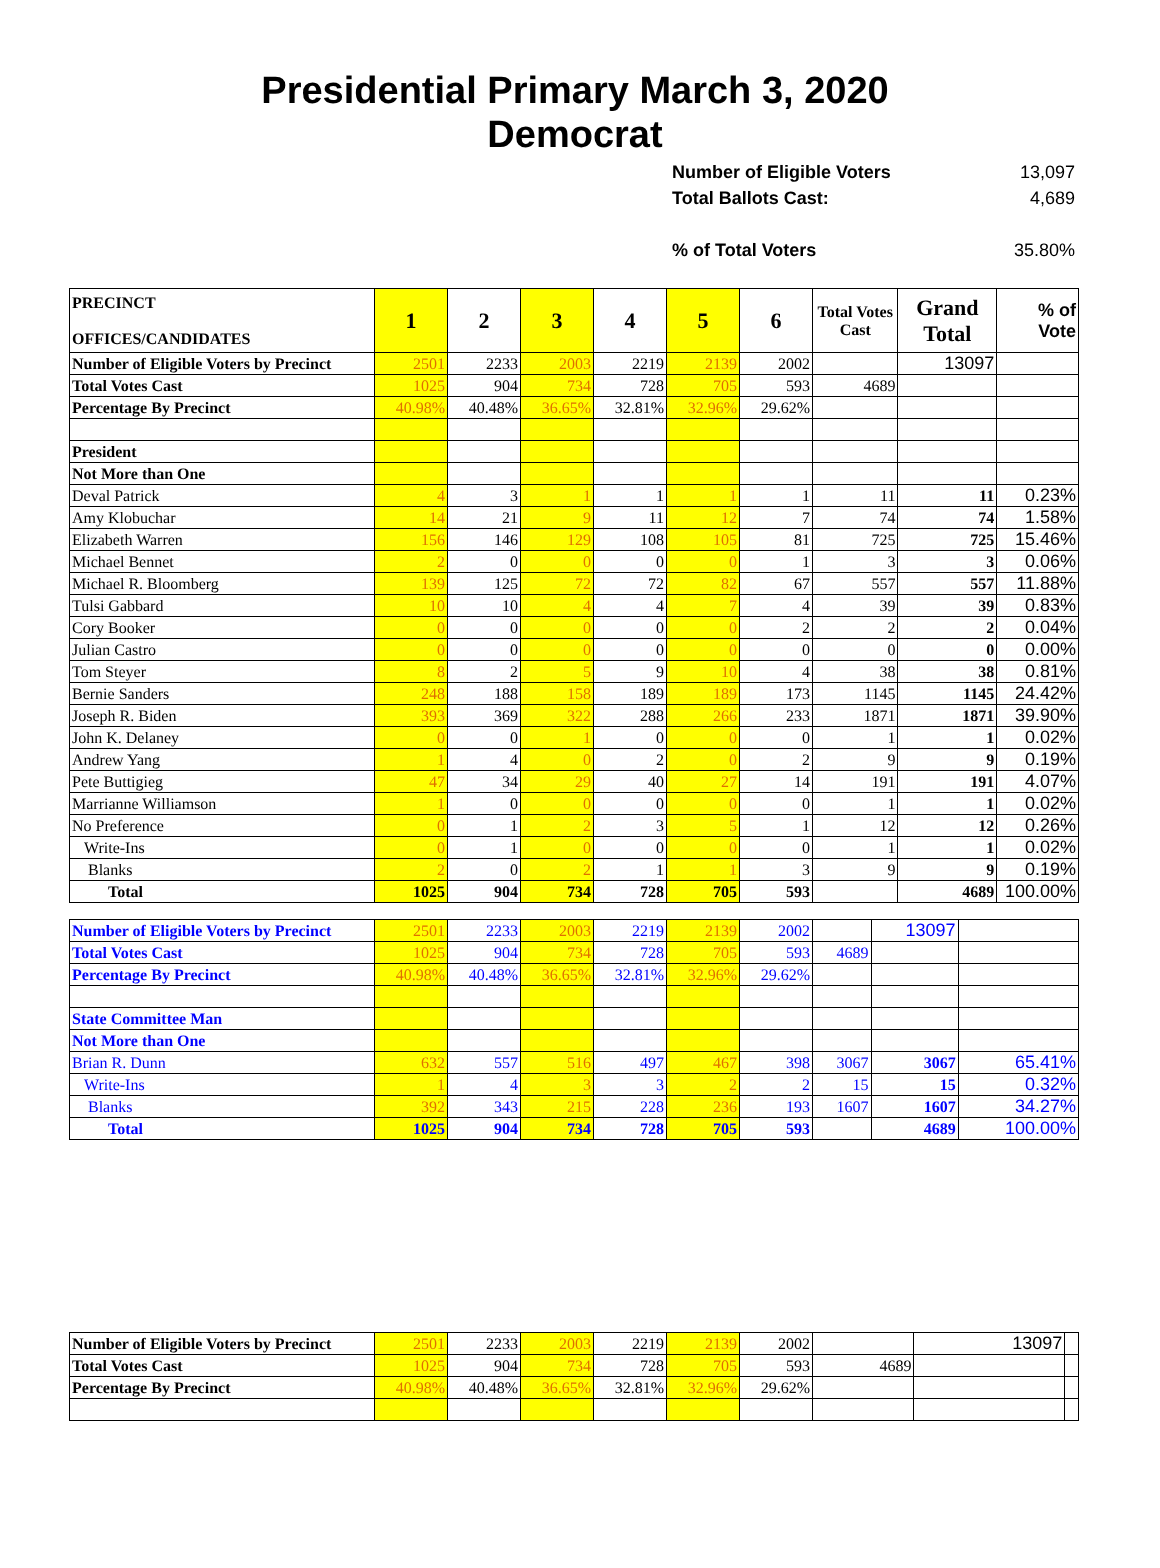Presidential Primary March 3, 2020
Democrat
Number of Eligible Voters 13,097
Total Ballots Cast: 4,689
% of Total Voters 35.80%
| PRECINCT OFFICES/CANDIDATES | 1 | 2 | 3 | 4 | 5 | 6 | Total Votes Cast | Grand Total | % of Vote |
| --- | --- | --- | --- | --- | --- | --- | --- | --- | --- |
| Number of Eligible Voters by Precinct | 2501 | 2233 | 2003 | 2219 | 2139 | 2002 | | 13097 | |
| Total Votes Cast | 1025 | 904 | 734 | 728 | 705 | 593 | 4689 | | |
| Percentage By Precinct | 40.98% | 40.48% | 36.65% | 32.81% | 32.96% | 29.62% | | | |
| President | | | | | | | | | |
| Not More than One | | | | | | | | | |
| Deval Patrick | 4 | 3 | 1 | 1 | 1 | 1 | 11 | 11 | 0.23% |
| Amy Klobuchar | 14 | 21 | 9 | 11 | 12 | 7 | 74 | 74 | 1.58% |
| Elizabeth Warren | 156 | 146 | 129 | 108 | 105 | 81 | 725 | 725 | 15.46% |
| Michael Bennet | 2 | 0 | 0 | 0 | 0 | 1 | 3 | 3 | 0.06% |
| Michael R. Bloomberg | 139 | 125 | 72 | 72 | 82 | 67 | 557 | 557 | 11.88% |
| Tulsi Gabbard | 10 | 10 | 4 | 4 | 7 | 4 | 39 | 39 | 0.83% |
| Cory Booker | 0 | 0 | 0 | 0 | 0 | 2 | 2 | 2 | 0.04% |
| Julian Castro | 0 | 0 | 0 | 0 | 0 | 0 | 0 | 0 | 0.00% |
| Tom Steyer | 8 | 2 | 5 | 9 | 10 | 4 | 38 | 38 | 0.81% |
| Bernie Sanders | 248 | 188 | 158 | 189 | 189 | 173 | 1145 | 1145 | 24.42% |
| Joseph R. Biden | 393 | 369 | 322 | 288 | 266 | 233 | 1871 | 1871 | 39.90% |
| John K. Delaney | 0 | 0 | 1 | 0 | 0 | 0 | 1 | 1 | 0.02% |
| Andrew Yang | 1 | 4 | 0 | 2 | 0 | 2 | 9 | 9 | 0.19% |
| Pete Buttigieg | 47 | 34 | 29 | 40 | 27 | 14 | 191 | 191 | 4.07% |
| Marrianne Williamson | 1 | 0 | 0 | 0 | 0 | 0 | 1 | 1 | 0.02% |
| No Preference | 0 | 1 | 2 | 3 | 5 | 1 | 12 | 12 | 0.26% |
| Write-Ins | 0 | 1 | 0 | 0 | 0 | 0 | 1 | 1 | 0.02% |
| Blanks | 2 | 0 | 2 | 1 | 1 | 3 | 9 | 9 | 0.19% |
| Total | 1025 | 904 | 734 | 728 | 705 | 593 | | 4689 | 100.00% |
| Number of Eligible Voters by Precinct | 2501 | 2233 | 2003 | 2219 | 2139 | 2002 | | 13097 | |
| Total Votes Cast | 1025 | 904 | 734 | 728 | 705 | 593 | 4689 | | |
| Percentage By Precinct | 40.98% | 40.48% | 36.65% | 32.81% | 32.96% | 29.62% | | | |
| State Committee Man | | | | | | | | | |
| Not More than One | | | | | | | | | |
| Brian R. Dunn | 632 | 557 | 516 | 497 | 467 | 398 | 3067 | 3067 | 65.41% |
| Write-Ins | 1 | 4 | 3 | 3 | 2 | 2 | 15 | 15 | 0.32% |
| Blanks | 392 | 343 | 215 | 228 | 236 | 193 | 1607 | 1607 | 34.27% |
| Total | 1025 | 904 | 734 | 728 | 705 | 593 | | 4689 | 100.00% |
| Number of Eligible Voters by Precinct | 2501 | 2233 | 2003 | 2219 | 2139 | 2002 | | 13097 | |
| Total Votes Cast | 1025 | 904 | 734 | 728 | 705 | 593 | 4689 | | |
| Percentage By Precinct | 40.98% | 40.48% | 36.65% | 32.81% | 32.96% | 29.62% | | | |